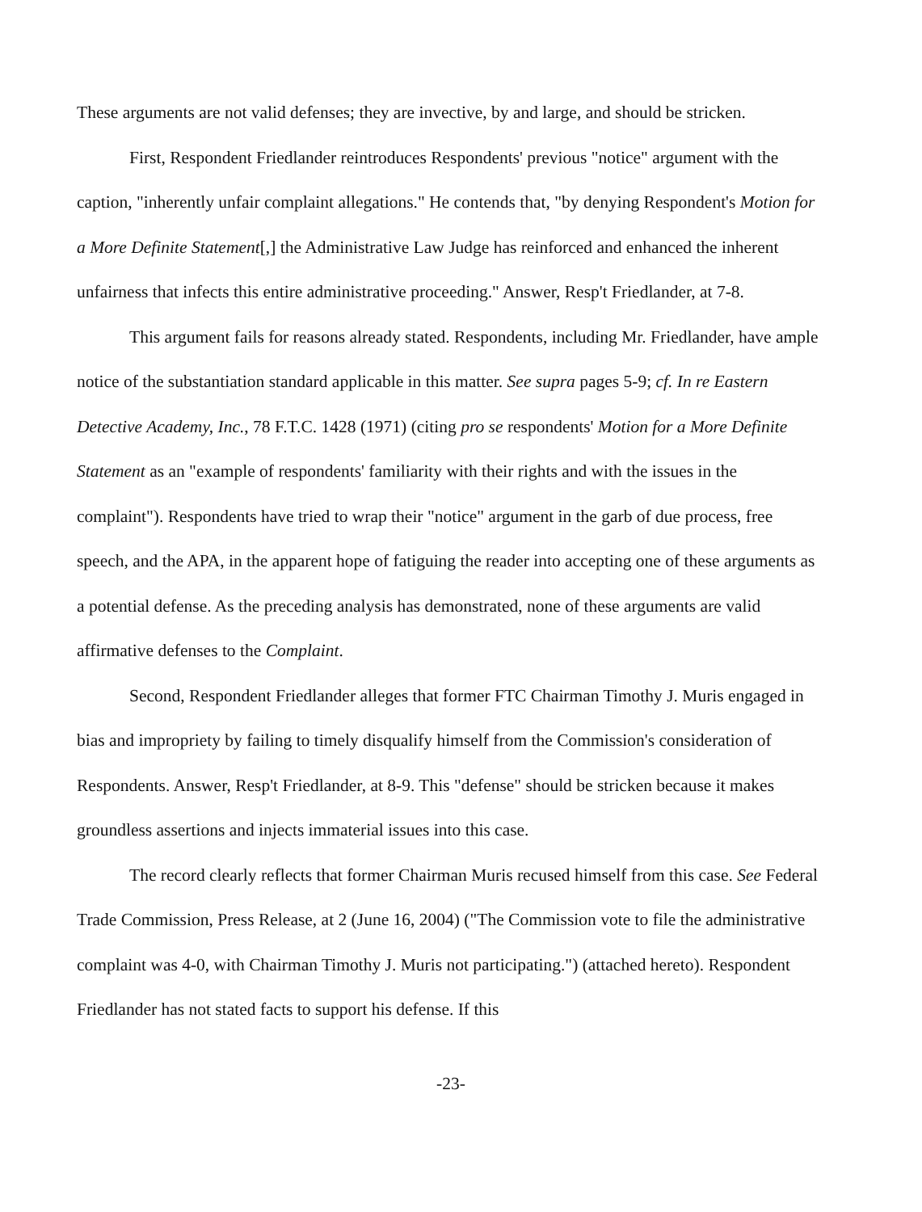These arguments are not valid defenses; they are invective, by and large, and should be stricken.
First, Respondent Friedlander reintroduces Respondents' previous "notice" argument with the caption, "inherently unfair complaint allegations." He contends that, "by denying Respondent's Motion for a More Definite Statement[,] the Administrative Law Judge has reinforced and enhanced the inherent unfairness that infects this entire administrative proceeding." Answer, Resp't Friedlander, at 7-8.
This argument fails for reasons already stated. Respondents, including Mr. Friedlander, have ample notice of the substantiation standard applicable in this matter. See supra pages 5-9; cf. In re Eastern Detective Academy, Inc., 78 F.T.C. 1428 (1971) (citing pro se respondents' Motion for a More Definite Statement as an "example of respondents' familiarity with their rights and with the issues in the complaint"). Respondents have tried to wrap their "notice" argument in the garb of due process, free speech, and the APA, in the apparent hope of fatiguing the reader into accepting one of these arguments as a potential defense. As the preceding analysis has demonstrated, none of these arguments are valid affirmative defenses to the Complaint.
Second, Respondent Friedlander alleges that former FTC Chairman Timothy J. Muris engaged in bias and impropriety by failing to timely disqualify himself from the Commission's consideration of Respondents. Answer, Resp't Friedlander, at 8-9. This "defense" should be stricken because it makes groundless assertions and injects immaterial issues into this case.
The record clearly reflects that former Chairman Muris recused himself from this case. See Federal Trade Commission, Press Release, at 2 (June 16, 2004) ("The Commission vote to file the administrative complaint was 4-0, with Chairman Timothy J. Muris not participating.") (attached hereto). Respondent Friedlander has not stated facts to support his defense. If this
-23-